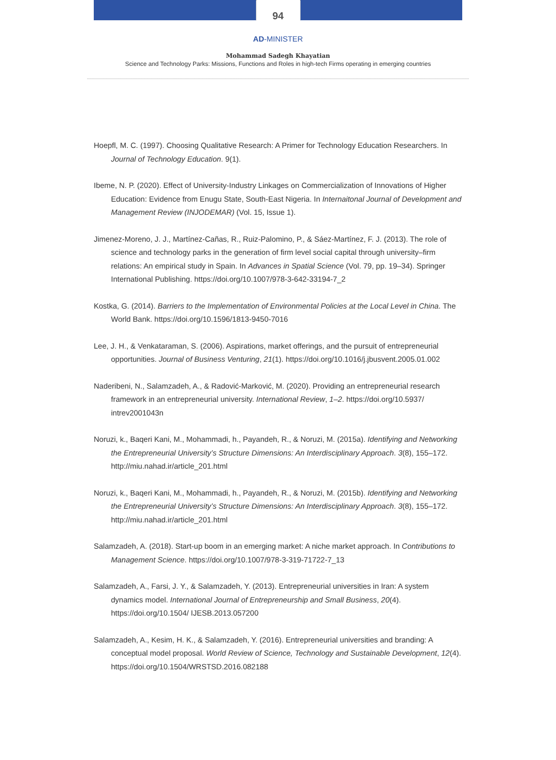94
AD-MINISTER
Mohammad Sadegh Khayatian
Science and Technology Parks: Missions, Functions and Roles in high-tech Firms operating in emerging countries
Hoepfl, M. C. (1997). Choosing Qualitative Research: A Primer for Technology Education Researchers. In Journal of Technology Education. 9(1).
Ibeme, N. P. (2020). Effect of University-Industry Linkages on Commercialization of Innovations of Higher Education: Evidence from Enugu State, South-East Nigeria. In Internaitonal Journal of Development and Management Review (INJODEMAR) (Vol. 15, Issue 1).
Jimenez-Moreno, J. J., Martínez-Cañas, R., Ruiz-Palomino, P., & Sáez-Martínez, F. J. (2013). The role of science and technology parks in the generation of firm level social capital through university–firm relations: An empirical study in Spain. In Advances in Spatial Science (Vol. 79, pp. 19–34). Springer International Publishing. https://doi.org/10.1007/978-3-642-33194-7_2
Kostka, G. (2014). Barriers to the Implementation of Environmental Policies at the Local Level in China. The World Bank. https://doi.org/10.1596/1813-9450-7016
Lee, J. H., & Venkataraman, S. (2006). Aspirations, market offerings, and the pursuit of entrepreneurial opportunities. Journal of Business Venturing, 21(1). https://doi.org/10.1016/j.jbusvent.2005.01.002
Naderibeni, N., Salamzadeh, A., & Radović-Marković, M. (2020). Providing an entrepreneurial research framework in an entrepreneurial university. International Review, 1–2. https://doi.org/10.5937/ intrev2001043n
Noruzi, k., Baqeri Kani, M., Mohammadi, h., Payandeh, R., & Noruzi, M. (2015a). Identifying and Networking the Entrepreneurial University’s Structure Dimensions: An Interdisciplinary Approach. 3(8), 155–172. http://miu.nahad.ir/article_201.html
Noruzi, k., Baqeri Kani, M., Mohammadi, h., Payandeh, R., & Noruzi, M. (2015b). Identifying and Networking the Entrepreneurial University’s Structure Dimensions: An Interdisciplinary Approach. 3(8), 155–172. http://miu.nahad.ir/article_201.html
Salamzadeh, A. (2018). Start-up boom in an emerging market: A niche market approach. In Contributions to Management Science. https://doi.org/10.1007/978-3-319-71722-7_13
Salamzadeh, A., Farsi, J. Y., & Salamzadeh, Y. (2013). Entrepreneurial universities in Iran: A system dynamics model. International Journal of Entrepreneurship and Small Business, 20(4). https://doi.org/10.1504/ IJESB.2013.057200
Salamzadeh, A., Kesim, H. K., & Salamzadeh, Y. (2016). Entrepreneurial universities and branding: A conceptual model proposal. World Review of Science, Technology and Sustainable Development, 12(4). https://doi.org/10.1504/WRSTSD.2016.082188